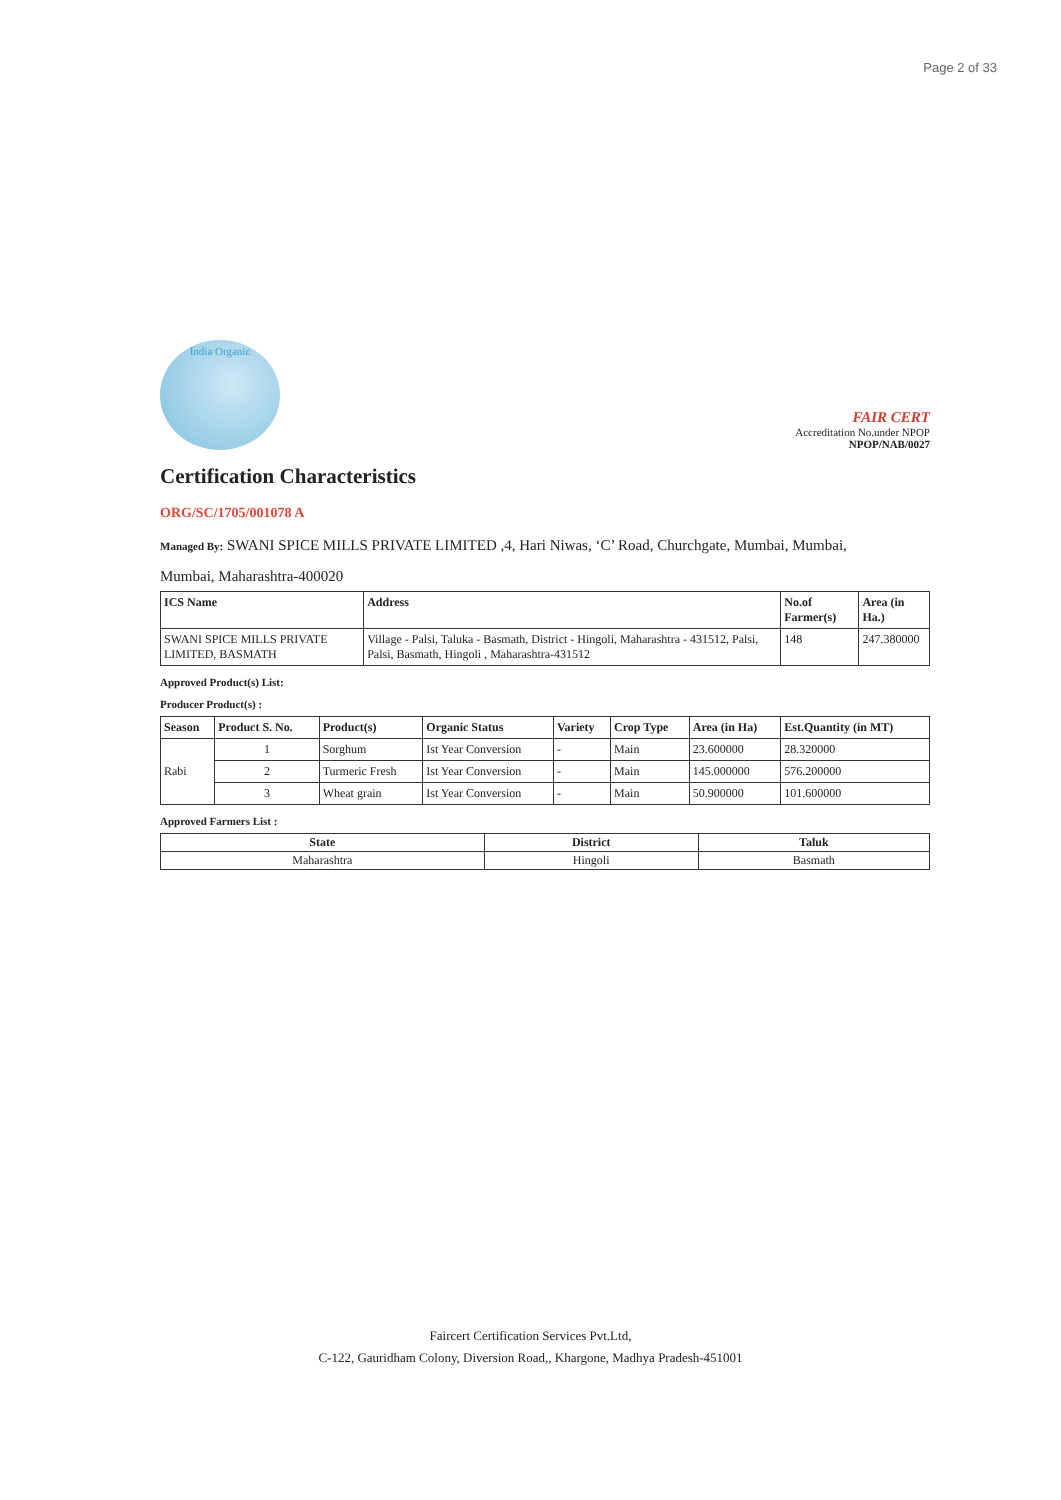Page 2 of 33
India Organic
FAIR CERT
Accreditation No.under NPOP
NPOP/NAB/0027
Certification Characteristics
ORG/SC/1705/001078 A
Managed By: SWANI SPICE MILLS PRIVATE LIMITED ,4, Hari Niwas, ‘C’ Road, Churchgate, Mumbai, Mumbai,
Mumbai, Maharashtra-400020
| ICS Name | Address | No.of Farmer(s) | Area (in Ha.) |
| --- | --- | --- | --- |
| SWANI SPICE MILLS PRIVATE LIMITED, BASMATH | Village - Palsi, Taluka - Basmath, District - Hingoli, Maharashtra - 431512, Palsi, Palsi, Basmath, Hingoli , Maharashtra-431512 | 148 | 247.380000 |
Approved Product(s) List:
Producer Product(s) :
| Season | Product S. No. | Product(s) | Organic Status | Variety | Crop Type | Area (in Ha) | Est.Quantity (in MT) |
| --- | --- | --- | --- | --- | --- | --- | --- |
| Rabi | 1 | Sorghum | Ist Year Conversion | - | Main | 23.600000 | 28.320000 |
| | 2 | Turmeric Fresh | Ist Year Conversion | - | Main | 145.000000 | 576.200000 |
| | 3 | Wheat grain | Ist Year Conversion | - | Main | 50.900000 | 101.600000 |
Approved Farmers List :
| State | District | Taluk |
| --- | --- | --- |
| Maharashtra | Hingoli | Basmath |
Faircert Certification Services Pvt.Ltd,
C-122, Gauridham Colony, Diversion Road,, Khargone, Madhya Pradesh-451001